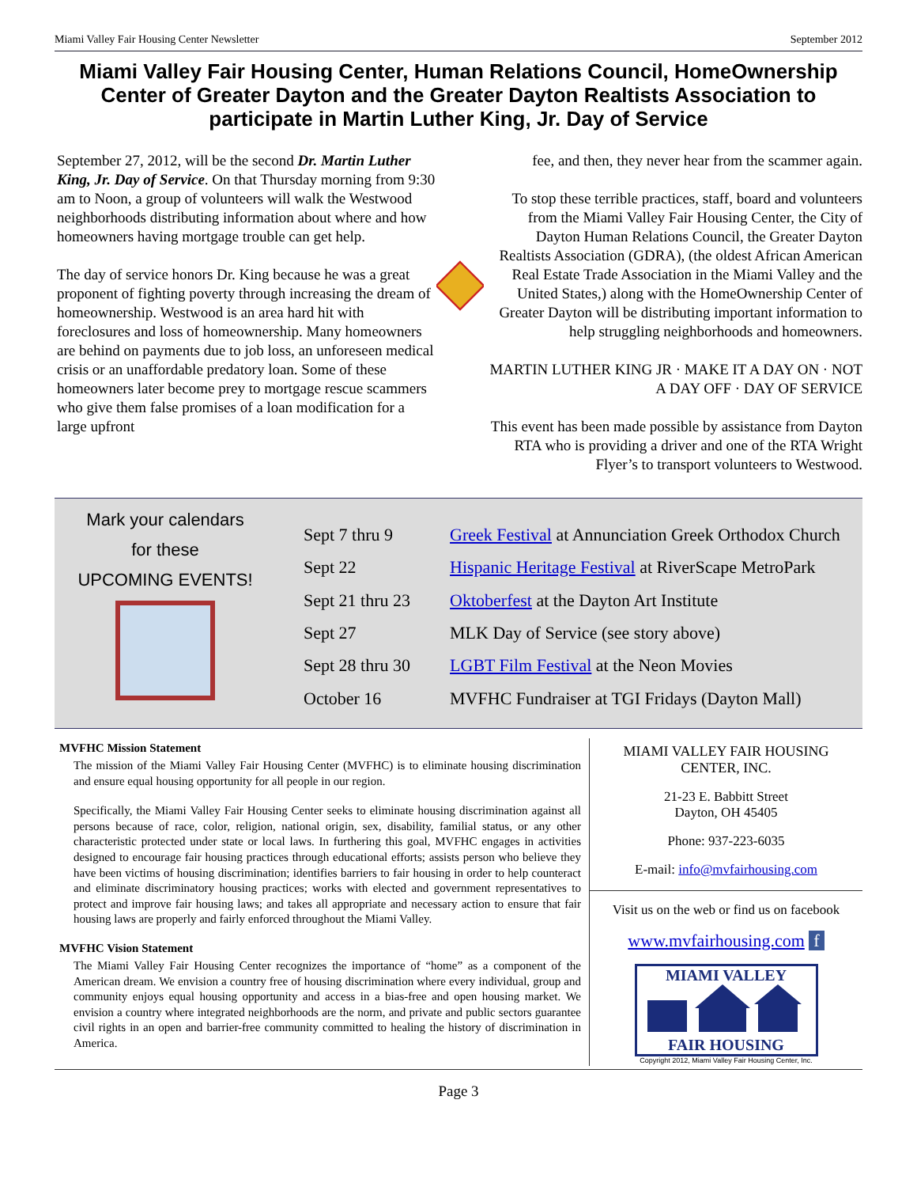Miami Valley Fair Housing Center Newsletter September 2012
Miami Valley Fair Housing Center, Human Relations Council, HomeOwnership Center of Greater Dayton and the Greater Dayton Realtists Association to participate in Martin Luther King, Jr. Day of Service
September 27, 2012, will be the second Dr. Martin Luther King, Jr. Day of Service. On that Thursday morning from 9:30 am to Noon, a group of volunteers will walk the Westwood neighborhoods distributing information about where and how homeowners having mortgage trouble can get help.
The day of service honors Dr. King because he was a great proponent of fighting poverty through increasing the dream of homeownership. Westwood is an area hard hit with foreclosures and loss of homeownership. Many homeowners are behind on payments due to job loss, an unforeseen medical crisis or an unaffordable predatory loan. Some of these homeowners later become prey to mortgage rescue scammers who give them false promises of a loan modification for a large upfront
fee, and then, they never hear from the scammer again.
To stop these terrible practices, staff, board and volunteers from the Miami Valley Fair Housing Center, the City of Dayton Human Relations Council, the Greater Dayton Realtists Association (GDRA), (the oldest African American Real Estate Trade Association in the Miami Valley and the United States,) along with the HomeOwnership Center of Greater Dayton will be distributing important information to help struggling neighborhoods and homeowners.
MARTIN LUTHER KING JR · MAKE IT A DAY ON · NOT A DAY OFF · DAY OF SERVICE
This event has been made possible by assistance from Dayton RTA who is providing a driver and one of the RTA Wright Flyer’s to transport volunteers to Westwood.
Mark your calendars
for these
UPCOMING EVENTS!
| Sept 7 thru 9 | Greek Festival at Annunciation Greek Orthodox Church |
| Sept 22 | Hispanic Heritage Festival at RiverScape MetroPark |
| Sept 21 thru 23 | Oktoberfest at the Dayton Art Institute |
| Sept 27 | MLK Day of Service (see story above) |
| Sept 28 thru 30 | LGBT Film Festival at the Neon Movies |
| October 16 | MVFHC Fundraiser at TGI Fridays (Dayton Mall) |
MVFHC Mission Statement
The mission of the Miami Valley Fair Housing Center (MVFHC) is to eliminate housing discrimination and ensure equal housing opportunity for all people in our region.
Specifically, the Miami Valley Fair Housing Center seeks to eliminate housing discrimination against all persons because of race, color, religion, national origin, sex, disability, familial status, or any other characteristic protected under state or local laws. In furthering this goal, MVFHC engages in activities designed to encourage fair housing practices through educational efforts; assists person who believe they have been victims of housing discrimination; identifies barriers to fair housing in order to help counteract and eliminate discriminatory housing practices; works with elected and government representatives to protect and improve fair housing laws; and takes all appropriate and necessary action to ensure that fair housing laws are properly and fairly enforced throughout the Miami Valley.
MVFHC Vision Statement
The Miami Valley Fair Housing Center recognizes the importance of “home” as a component of the American dream. We envision a country free of housing discrimination where every individual, group and community enjoys equal housing opportunity and access in a bias-free and open housing market. We envision a country where integrated neighborhoods are the norm, and private and public sectors guarantee civil rights in an open and barrier-free community committed to healing the history of discrimination in America.
MIAMI VALLEY FAIR HOUSING
CENTER, INC.
21-23 E. Babbitt Street
Dayton, OH 45405
Phone: 937-223-6035
E-mail: info@mvfairhousing.com
Visit us on the web or find us on facebook
www.mvfairhousing.com f
MIAMI VALLEY
FAIR HOUSING
Copyright 2012, Miami Valley Fair Housing Center, Inc.
Page 3